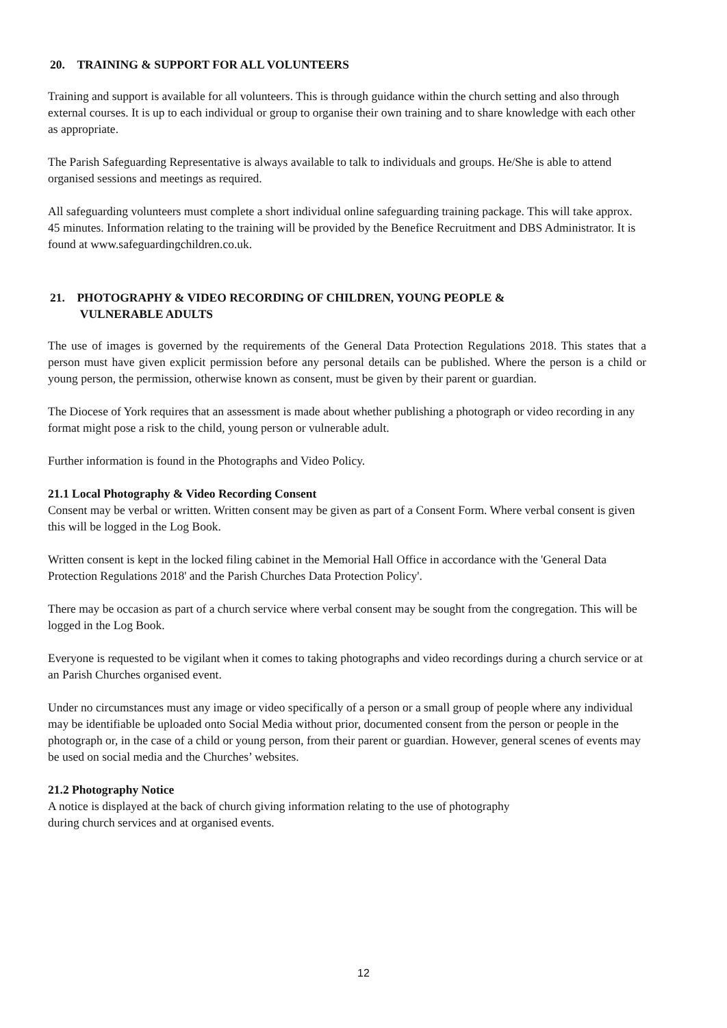20. TRAINING & SUPPORT FOR ALL VOLUNTEERS
Training and support is available for all volunteers. This is through guidance within the church setting and also through external courses. It is up to each individual or group to organise their own training and to share knowledge with each other as appropriate.
The Parish Safeguarding Representative is always available to talk to individuals and groups. He/She is able to attend organised sessions and meetings as required.
All safeguarding volunteers must complete a short individual online safeguarding training package. This will take approx. 45 minutes. Information relating to the training will be provided by the Benefice Recruitment and DBS Administrator. It is found at www.safeguardingchildren.co.uk.
21. PHOTOGRAPHY & VIDEO RECORDING OF CHILDREN, YOUNG PEOPLE &
VULNERABLE ADULTS
The use of images is governed by the requirements of the General Data Protection Regulations 2018. This states that a person must have given explicit permission before any personal details can be published. Where the person is a child or young person, the permission, otherwise known as consent, must be given by their parent or guardian.
The Diocese of York requires that an assessment is made about whether publishing a photograph or video recording in any format might pose a risk to the child, young person or vulnerable adult.
Further information is found in the Photographs and Video Policy.
21.1 Local Photography & Video Recording Consent
Consent may be verbal or written. Written consent may be given as part of a Consent Form. Where verbal consent is given this will be logged in the Log Book.
Written consent is kept in the locked filing cabinet in the Memorial Hall Office in accordance with the 'General Data Protection Regulations 2018' and the Parish Churches Data Protection Policy'.
There may be occasion as part of a church service where verbal consent may be sought from the congregation. This will be logged in the Log Book.
Everyone is requested to be vigilant when it comes to taking photographs and video recordings during a church service or at an Parish Churches organised event.
Under no circumstances must any image or video specifically of a person or a small group of people where any individual may be identifiable be uploaded onto Social Media without prior, documented consent from the person or people in the photograph or, in the case of a child or young person, from their parent or guardian. However, general scenes of events may be used on social media and the Churches’ websites.
21.2 Photography Notice
A notice is displayed at the back of church giving information relating to the use of photography
during church services and at organised events.
12